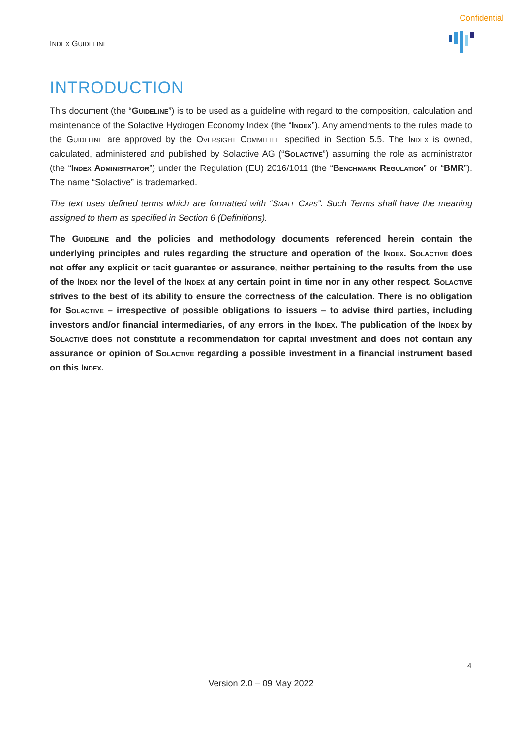Confidential
INDEX GUIDELINE
INTRODUCTION
This document (the “Guideline”) is to be used as a guideline with regard to the composition, calculation and maintenance of the Solactive Hydrogen Economy Index (the “Index”). Any amendments to the rules made to the Guideline are approved by the Oversight Committee specified in Section 5.5. The Index is owned, calculated, administered and published by Solactive AG (“Solactive”) assuming the role as administrator (the “Index Administrator”) under the Regulation (EU) 2016/1011 (the “Benchmark Regulation” or “BMR”). The name “Solactive” is trademarked.
The text uses defined terms which are formatted with “Small Caps”. Such Terms shall have the meaning assigned to them as specified in Section 6 (Definitions).
The Guideline and the policies and methodology documents referenced herein contain the underlying principles and rules regarding the structure and operation of the Index. Solactive does not offer any explicit or tacit guarantee or assurance, neither pertaining to the results from the use of the Index nor the level of the Index at any certain point in time nor in any other respect. Solactive strives to the best of its ability to ensure the correctness of the calculation. There is no obligation for Solactive – irrespective of possible obligations to issuers – to advise third parties, including investors and/or financial intermediaries, of any errors in the Index. The publication of the Index by Solactive does not constitute a recommendation for capital investment and does not contain any assurance or opinion of Solactive regarding a possible investment in a financial instrument based on this Index.
4
Version 2.0 – 09 May 2022